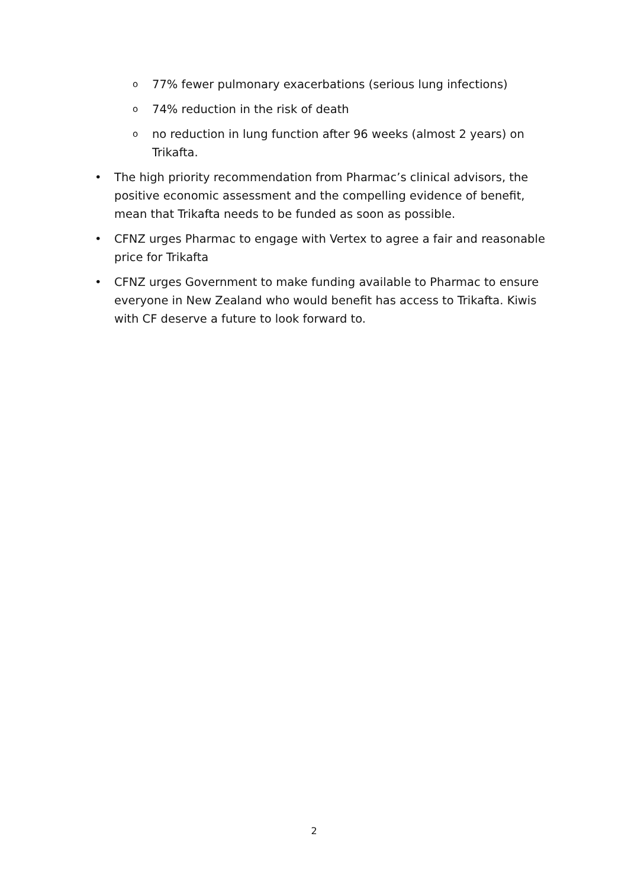o
77% fewer pulmonary exacerbations (serious lung infections)
o
74% reduction in the risk of death
o
no reduction in lung function after 96 weeks (almost 2 years) on Trikafta.
• The high priority recommendation from Pharmac’s clinical advisors, the positive economic assessment and the compelling evidence of benefit, mean that Trikafta needs to be funded as soon as possible.
• CFNZ urges Pharmac to engage with Vertex to agree a fair and reasonable price for Trikafta
• CFNZ urges Government to make funding available to Pharmac to ensure everyone in New Zealand who would benefit has access to Trikafta. Kiwis with CF deserve a future to look forward to.
2